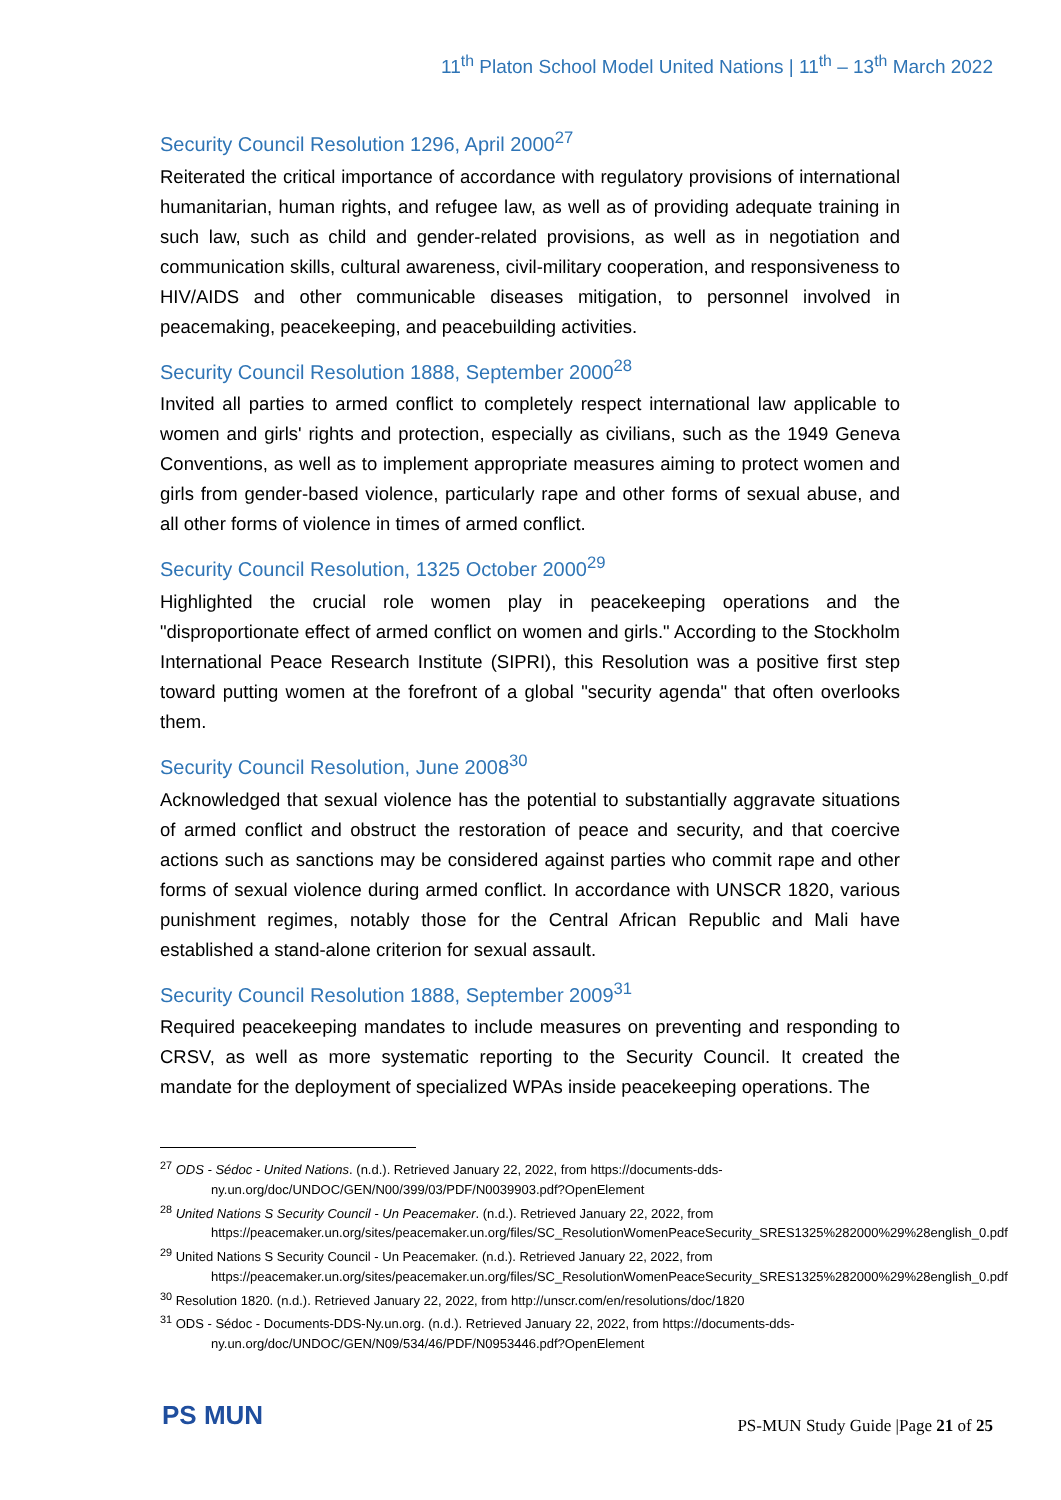11<sup>th</sup> Platon School Model United Nations | 11<sup>th</sup> – 13<sup>th</sup> March 2022
Security Council Resolution 1296, April 2000<sup>27</sup>
Reiterated the critical importance of accordance with regulatory provisions of international humanitarian, human rights, and refugee law, as well as of providing adequate training in such law, such as child and gender-related provisions, as well as in negotiation and communication skills, cultural awareness, civil-military cooperation, and responsiveness to HIV/AIDS and other communicable diseases mitigation, to personnel involved in peacemaking, peacekeeping, and peacebuilding activities.
Security Council Resolution 1888, September 2000<sup>28</sup>
Invited all parties to armed conflict to completely respect international law applicable to women and girls' rights and protection, especially as civilians, such as the 1949 Geneva Conventions, as well as to implement appropriate measures aiming to protect women and girls from gender-based violence, particularly rape and other forms of sexual abuse, and all other forms of violence in times of armed conflict.
Security Council Resolution, 1325 October 2000<sup>29</sup>
Highlighted the crucial role women play in peacekeeping operations and the "disproportionate effect of armed conflict on women and girls." According to the Stockholm International Peace Research Institute (SIPRI), this Resolution was a positive first step toward putting women at the forefront of a global "security agenda" that often overlooks them.
Security Council Resolution, June 2008<sup>30</sup>
Acknowledged that sexual violence has the potential to substantially aggravate situations of armed conflict and obstruct the restoration of peace and security, and that coercive actions such as sanctions may be considered against parties who commit rape and other forms of sexual violence during armed conflict. In accordance with UNSCR 1820, various punishment regimes, notably those for the Central African Republic and Mali have established a stand-alone criterion for sexual assault.
Security Council Resolution 1888, September 2009<sup>31</sup>
Required peacekeeping mandates to include measures on preventing and responding to CRSV, as well as more systematic reporting to the Security Council. It created the mandate for the deployment of specialized WPAs inside peacekeeping operations. The
<sup>27</sup> ODS - Sédoc - United Nations. (n.d.). Retrieved January 22, 2022, from https://documents-dds-ny.un.org/doc/UNDOC/GEN/N00/399/03/PDF/N0039903.pdf?OpenElement
<sup>28</sup> United Nations S Security Council - Un Peacemaker. (n.d.). Retrieved January 22, 2022, from https://peacemaker.un.org/sites/peacemaker.un.org/files/SC_ResolutionWomenPeaceSecurity_SRES1325%282000%29%28english_0.pdf
<sup>29</sup> United Nations S Security Council - Un Peacemaker. (n.d.). Retrieved January 22, 2022, from https://peacemaker.un.org/sites/peacemaker.un.org/files/SC_ResolutionWomenPeaceSecurity_SRES1325%282000%29%28english_0.pdf
<sup>30</sup> Resolution 1820. (n.d.). Retrieved January 22, 2022, from http://unscr.com/en/resolutions/doc/1820
<sup>31</sup> ODS - Sédoc - Documents-DDS-Ny.un.org. (n.d.). Retrieved January 22, 2022, from https://documents-dds-ny.un.org/doc/UNDOC/GEN/N09/534/46/PDF/N0953446.pdf?OpenElement
PS MUN
PS-MUN Study Guide |Page 21 of 25